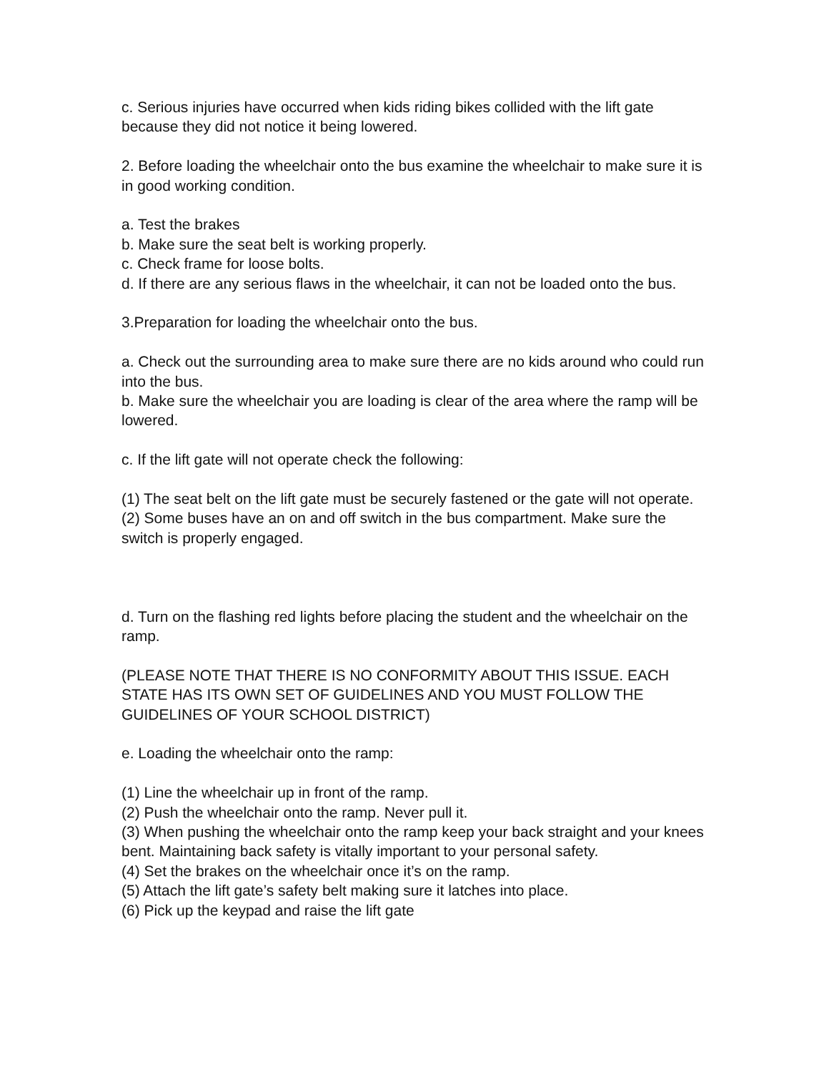c. Serious injuries have occurred when kids riding bikes collided with the lift gate because they did not notice it being lowered.
2. Before loading the wheelchair onto the bus examine the wheelchair to make sure it is in good working condition.
a. Test the brakes
b. Make sure the seat belt is working properly.
c. Check frame for loose bolts.
d. If there are any serious flaws in the wheelchair, it can not be loaded onto the bus.
3.Preparation for loading the wheelchair onto the bus.
a. Check out the surrounding area to make sure there are no kids around who could run into the bus.
b. Make sure the wheelchair you are loading is clear of the area where the ramp will be lowered.
c. If the lift gate will not operate check the following:
(1) The seat belt on the lift gate must be securely fastened or the gate will not operate.
(2) Some buses have an on and off switch in the bus compartment. Make sure the switch is properly engaged.
d. Turn on the flashing red lights before placing the student and the wheelchair on the ramp.
(PLEASE NOTE THAT THERE IS NO CONFORMITY ABOUT THIS ISSUE. EACH STATE HAS ITS OWN SET OF GUIDELINES AND YOU MUST FOLLOW THE GUIDELINES OF YOUR SCHOOL DISTRICT)
e. Loading the wheelchair onto the ramp:
(1) Line the wheelchair up in front of the ramp.
(2) Push the wheelchair onto the ramp. Never pull it.
(3) When pushing the wheelchair onto the ramp keep your back straight and your knees bent. Maintaining back safety is vitally important to your personal safety.
(4) Set the brakes on the wheelchair once it’s on the ramp.
(5) Attach the lift gate’s safety belt making sure it latches into place.
(6) Pick up the keypad and raise the lift gate